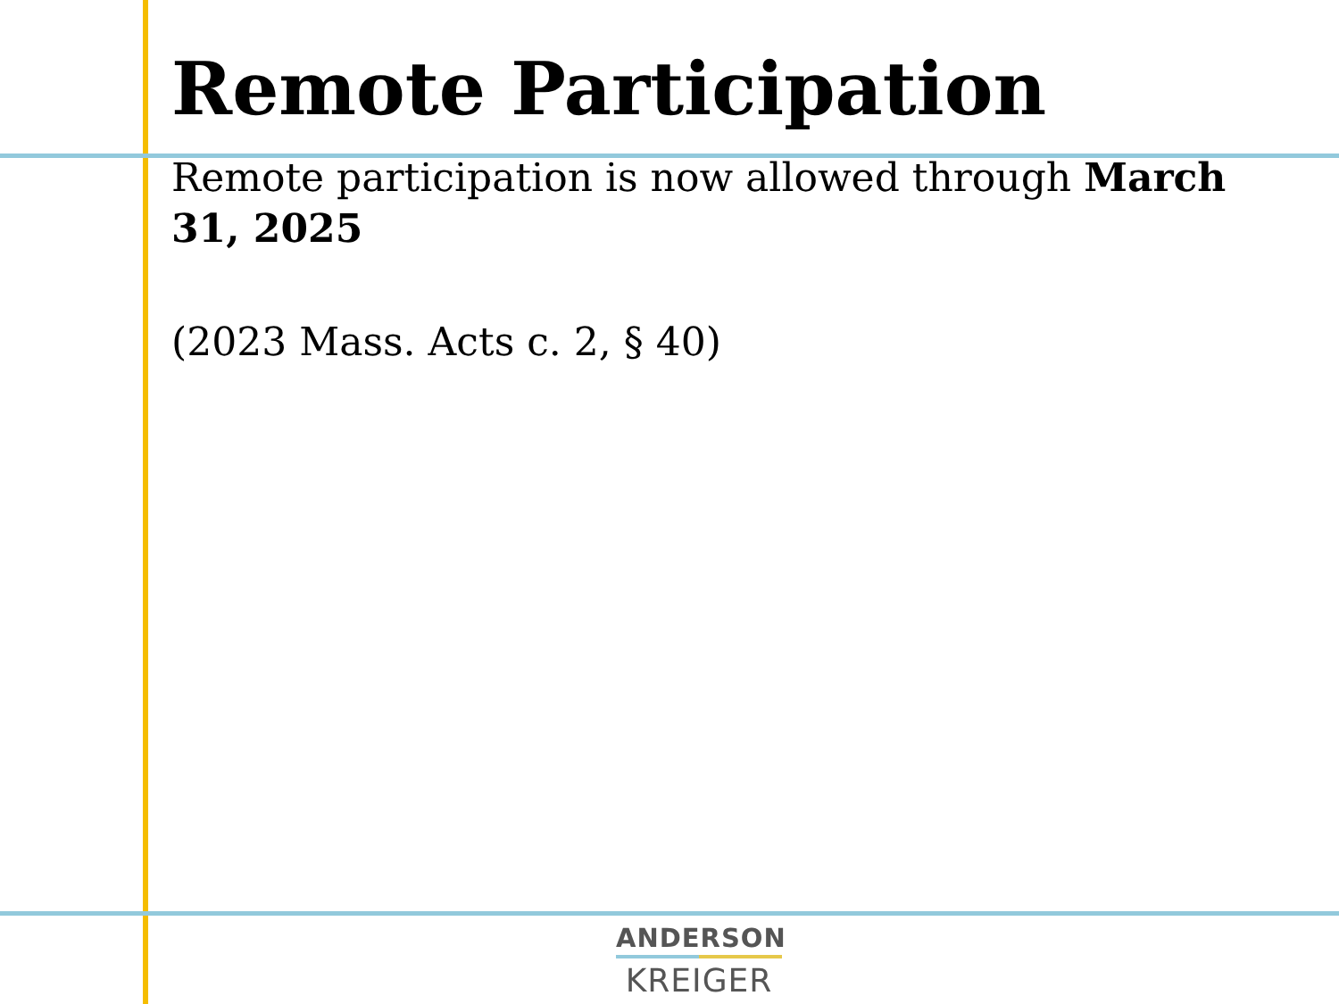Remote Participation
Remote participation is now allowed through March 31, 2025
(2023 Mass. Acts c. 2, § 40)
ANDERSON
KREIGER